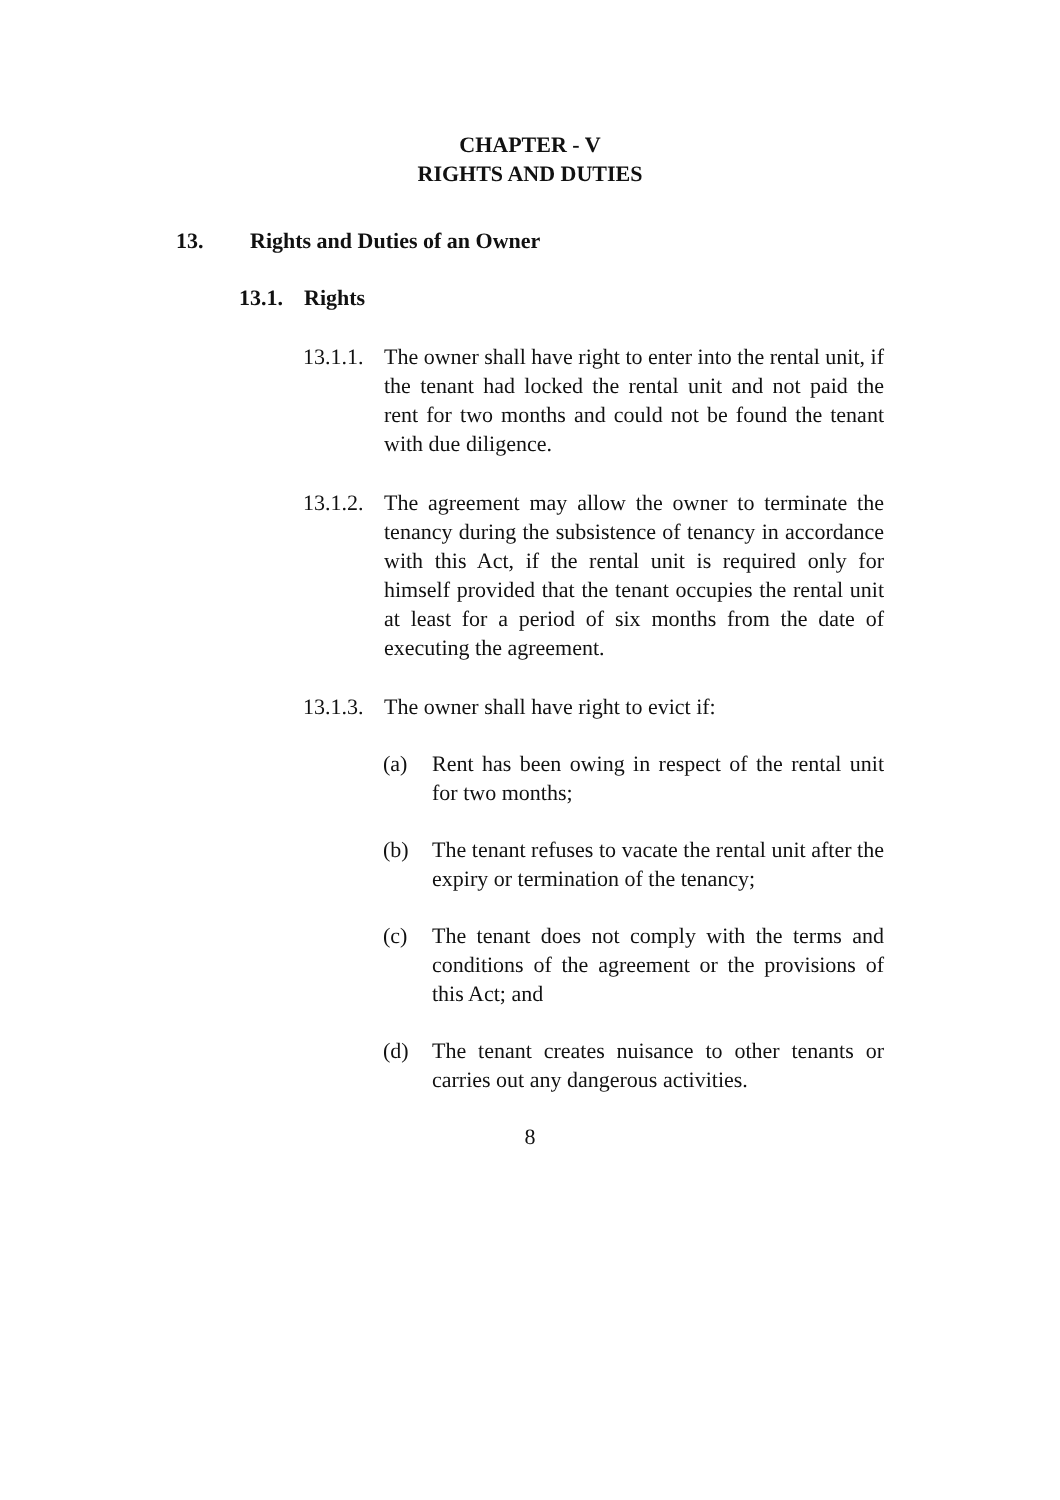CHAPTER - V
RIGHTS AND DUTIES
13. Rights and Duties of an Owner
13.1. Rights
13.1.1. The owner shall have right to enter into the rental unit, if the tenant had locked the rental unit and not paid the rent for two months and could not be found the tenant with due diligence.
13.1.2. The agreement may allow the owner to terminate the tenancy during the subsistence of tenancy in accordance with this Act, if the rental unit is required only for himself provided that the tenant occupies the rental unit at least for a period of six months from the date of executing the agreement.
13.1.3. The owner shall have right to evict if:
(a) Rent has been owing in respect of the rental unit for two months;
(b) The tenant refuses to vacate the rental unit after the expiry or termination of the tenancy;
(c) The tenant does not comply with the terms and conditions of the agreement or the provisions of this Act; and
(d) The tenant creates nuisance to other tenants or carries out any dangerous activities.
8